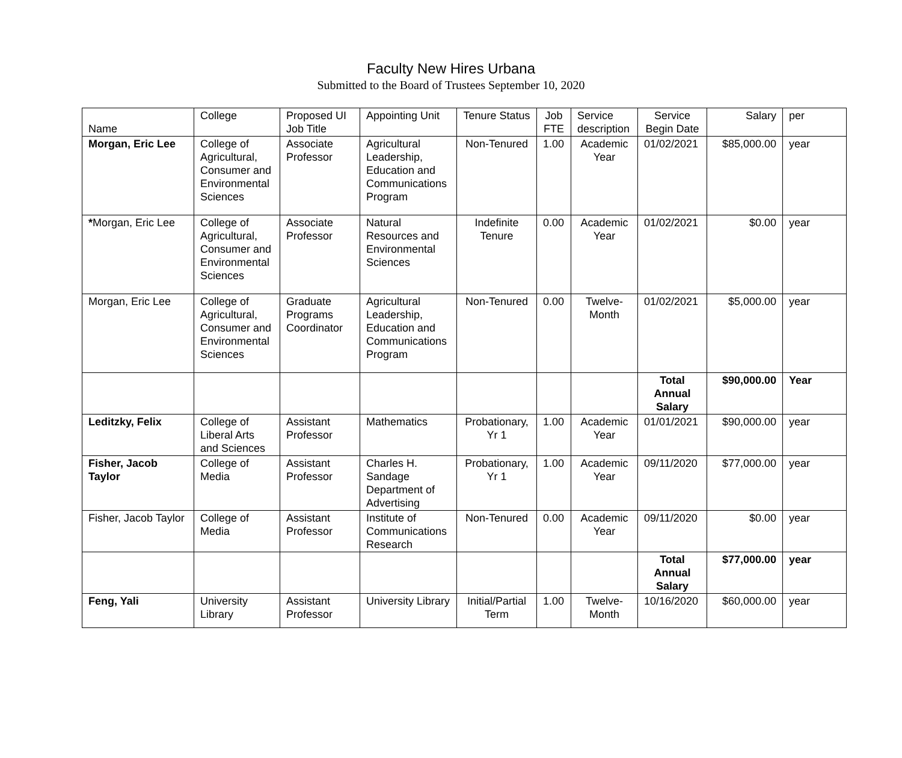Faculty New Hires Urbana
Submitted to the Board of Trustees September 10, 2020
| Name | College | Proposed UI Job Title | Appointing Unit | Tenure Status | Job FTE | Service description | Service Begin Date | Salary | per |
| --- | --- | --- | --- | --- | --- | --- | --- | --- | --- |
| Morgan, Eric Lee | College of Agricultural, Consumer and Environmental Sciences | Associate Professor | Agricultural Leadership, Education and Communications Program | Non-Tenured | 1.00 | Academic Year | 01/02/2021 | $85,000.00 | year |
| * Morgan, Eric Lee | College of Agricultural, Consumer and Environmental Sciences | Associate Professor | Natural Resources and Environmental Sciences | Indefinite Tenure | 0.00 | Academic Year | 01/02/2021 | $0.00 | year |
| Morgan, Eric Lee | College of Agricultural, Consumer and Environmental Sciences | Graduate Programs Coordinator | Agricultural Leadership, Education and Communications Program | Non-Tenured | 0.00 | Twelve-Month | 01/02/2021 | $5,000.00 | year |
| | | | | | | | Total Annual Salary | $90,000.00 | Year |
| Leditzky, Felix | College of Liberal Arts and Sciences | Assistant Professor | Mathematics | Probationary, Yr 1 | 1.00 | Academic Year | 01/01/2021 | $90,000.00 | year |
| Fisher, Jacob Taylor | College of Media | Assistant Professor | Charles H. Sandage Department of Advertising | Probationary, Yr 1 | 1.00 | Academic Year | 09/11/2020 | $77,000.00 | year |
| Fisher, Jacob Taylor | College of Media | Assistant Professor | Institute of Communications Research | Non-Tenured | 0.00 | Academic Year | 09/11/2020 | $0.00 | year |
| | | | | | | | Total Annual Salary | $77,000.00 | year |
| Feng, Yali | University Library | Assistant Professor | University Library | Initial/Partial Term | 1.00 | Twelve-Month | 10/16/2020 | $60,000.00 | year |